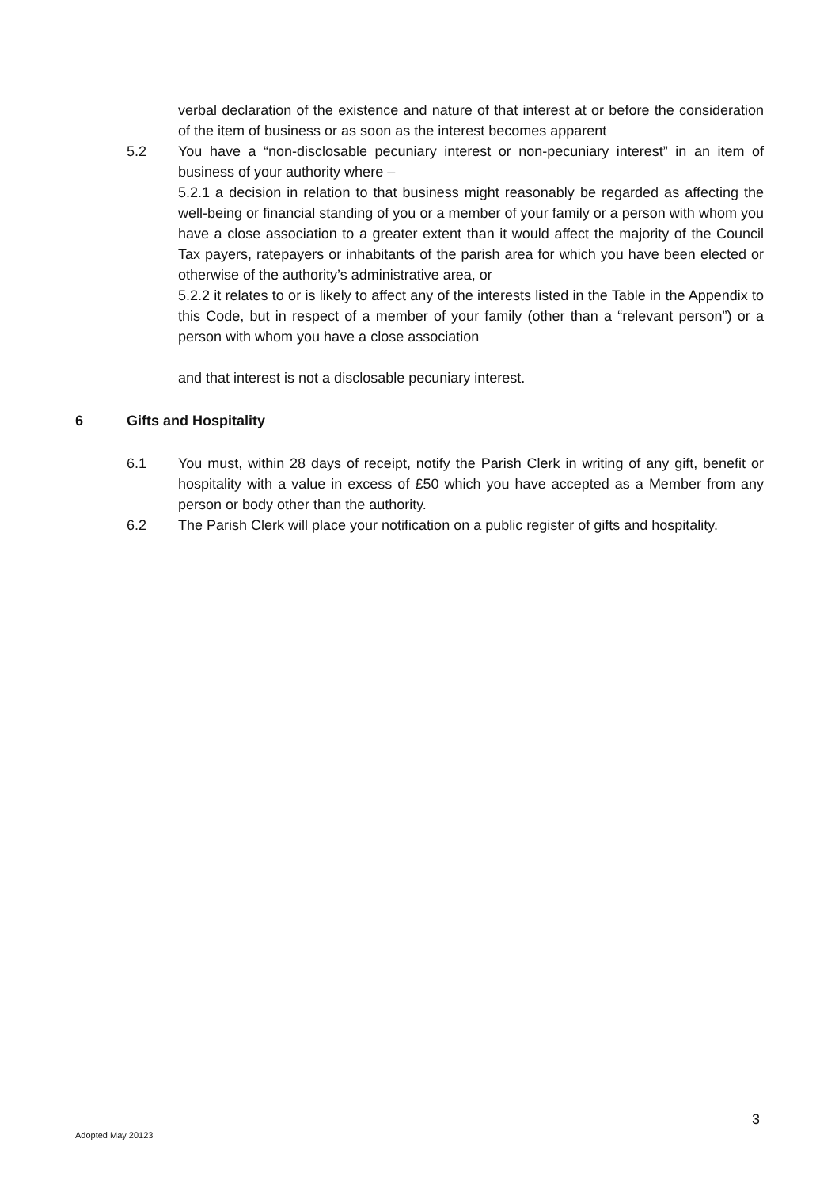verbal declaration of the existence and nature of that interest at or before the consideration of the item of business or as soon as the interest becomes apparent
5.2 You have a “non-disclosable pecuniary interest or non-pecuniary interest” in an item of business of your authority where –
5.2.1 a decision in relation to that business might reasonably be regarded as affecting the well-being or financial standing of you or a member of your family or a person with whom you have a close association to a greater extent than it would affect the majority of the Council Tax payers, ratepayers or inhabitants of the parish area for which you have been elected or otherwise of the authority’s administrative area, or
5.2.2 it relates to or is likely to affect any of the interests listed in the Table in the Appendix to this Code, but in respect of a member of your family (other than a “relevant person”) or a person with whom you have a close association
and that interest is not a disclosable pecuniary interest.
6 Gifts and Hospitality
6.1 You must, within 28 days of receipt, notify the Parish Clerk in writing of any gift, benefit or hospitality with a value in excess of £50 which you have accepted as a Member from any person or body other than the authority.
6.2 The Parish Clerk will place your notification on a public register of gifts and hospitality.
3
Adopted May 20123